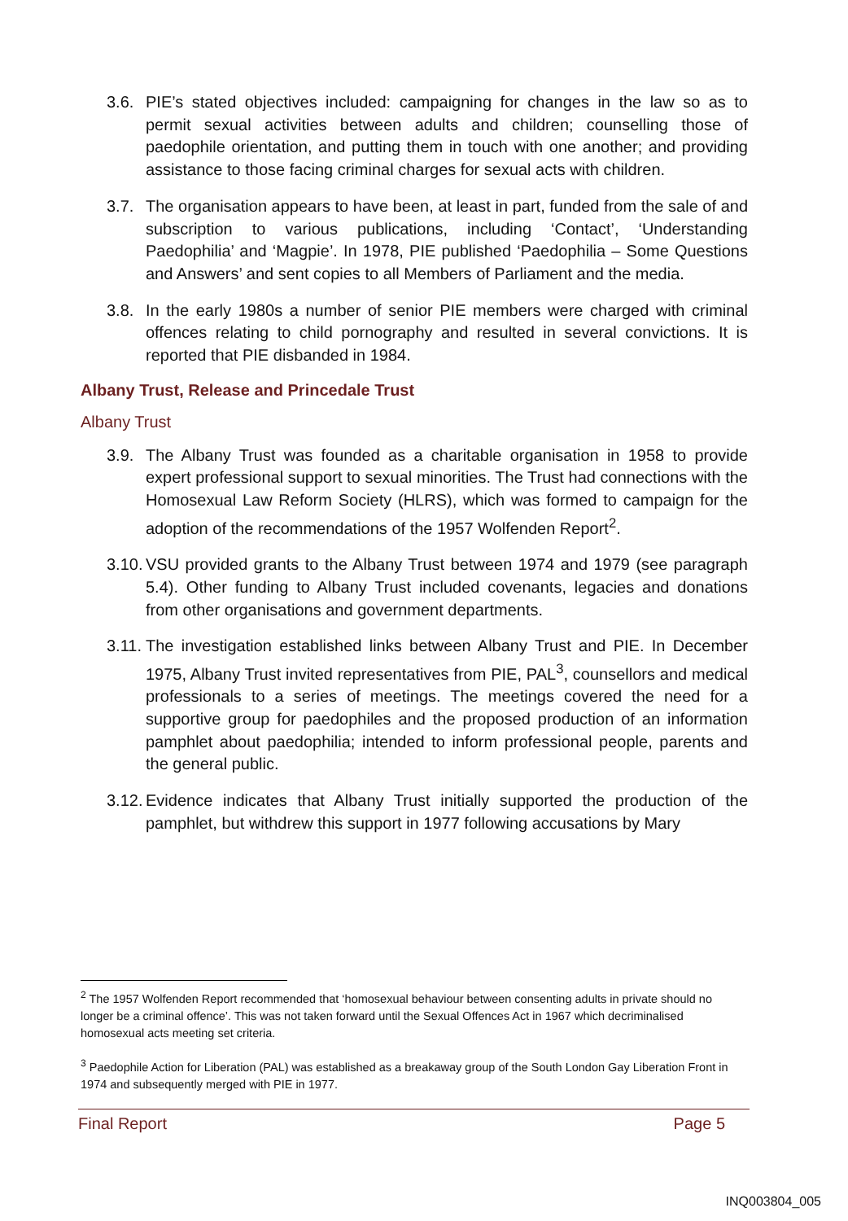3.6. PIE’s stated objectives included: campaigning for changes in the law so as to permit sexual activities between adults and children; counselling those of paedophile orientation, and putting them in touch with one another; and providing assistance to those facing criminal charges for sexual acts with children.
3.7. The organisation appears to have been, at least in part, funded from the sale of and subscription to various publications, including ‘Contact’, ‘Understanding Paedophilia’ and ‘Magpie’. In 1978, PIE published ‘Paedophilia – Some Questions and Answers’ and sent copies to all Members of Parliament and the media.
3.8. In the early 1980s a number of senior PIE members were charged with criminal offences relating to child pornography and resulted in several convictions. It is reported that PIE disbanded in 1984.
Albany Trust, Release and Princedale Trust
Albany Trust
3.9. The Albany Trust was founded as a charitable organisation in 1958 to provide expert professional support to sexual minorities. The Trust had connections with the Homosexual Law Reform Society (HLRS), which was formed to campaign for the adoption of the recommendations of the 1957 Wolfenden Report<sup>2</sup>.
3.10. VSU provided grants to the Albany Trust between 1974 and 1979 (see paragraph 5.4). Other funding to Albany Trust included covenants, legacies and donations from other organisations and government departments.
3.11. The investigation established links between Albany Trust and PIE. In December 1975, Albany Trust invited representatives from PIE, PAL<sup>3</sup>, counsellors and medical professionals to a series of meetings. The meetings covered the need for a supportive group for paedophiles and the proposed production of an information pamphlet about paedophilia; intended to inform professional people, parents and the general public.
3.12. Evidence indicates that Albany Trust initially supported the production of the pamphlet, but withdrew this support in 1977 following accusations by Mary
<sup>2</sup> The 1957 Wolfenden Report recommended that ‘homosexual behaviour between consenting adults in private should no longer be a criminal offence’. This was not taken forward until the Sexual Offences Act in 1967 which decriminalised homosexual acts meeting set criteria.
<sup>3</sup> Paedophile Action for Liberation (PAL) was established as a breakaway group of the South London Gay Liberation Front in 1974 and subsequently merged with PIE in 1977.
Final Report Page 5
INQ003804_005